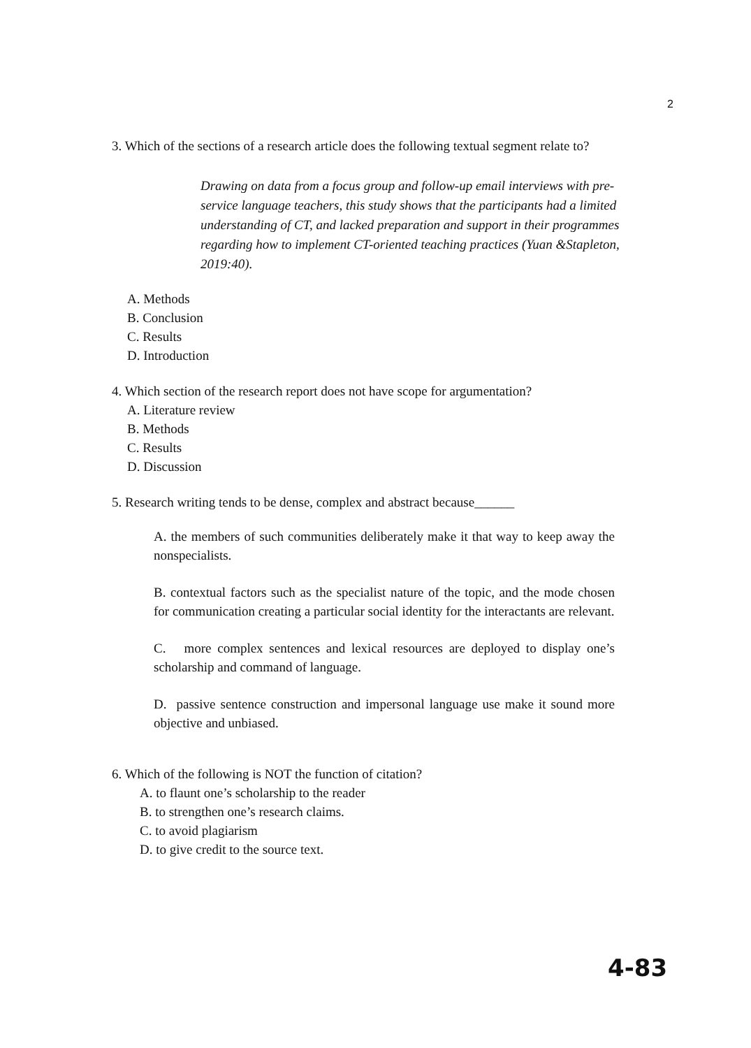2
3. Which of the sections of a research article does the following textual segment relate to?
Drawing on data from a focus group and follow-up email interviews with pre-service language teachers, this study shows that the participants had a limited understanding of CT, and lacked preparation and support in their programmes regarding how to implement CT-oriented teaching practices (Yuan &Stapleton, 2019:40).
A. Methods
B. Conclusion
C. Results
D. Introduction
4. Which section of the research report does not have scope for argumentation?
A. Literature review
B. Methods
C. Results
D. Discussion
5. Research writing tends to be dense, complex and abstract because______
A. the members of such communities deliberately make it that way to keep away the nonspecialists.
B. contextual factors such as the specialist nature of the topic, and the mode chosen for communication creating a particular social identity for the interactants are relevant.
C. more complex sentences and lexical resources are deployed to display one’s scholarship and command of language.
D. passive sentence construction and impersonal language use make it sound more objective and unbiased.
6. Which of the following is NOT the function of citation?
A. to flaunt one’s scholarship to the reader
B. to strengthen one’s research claims.
C. to avoid plagiarism
D. to give credit to the source text.
4-83